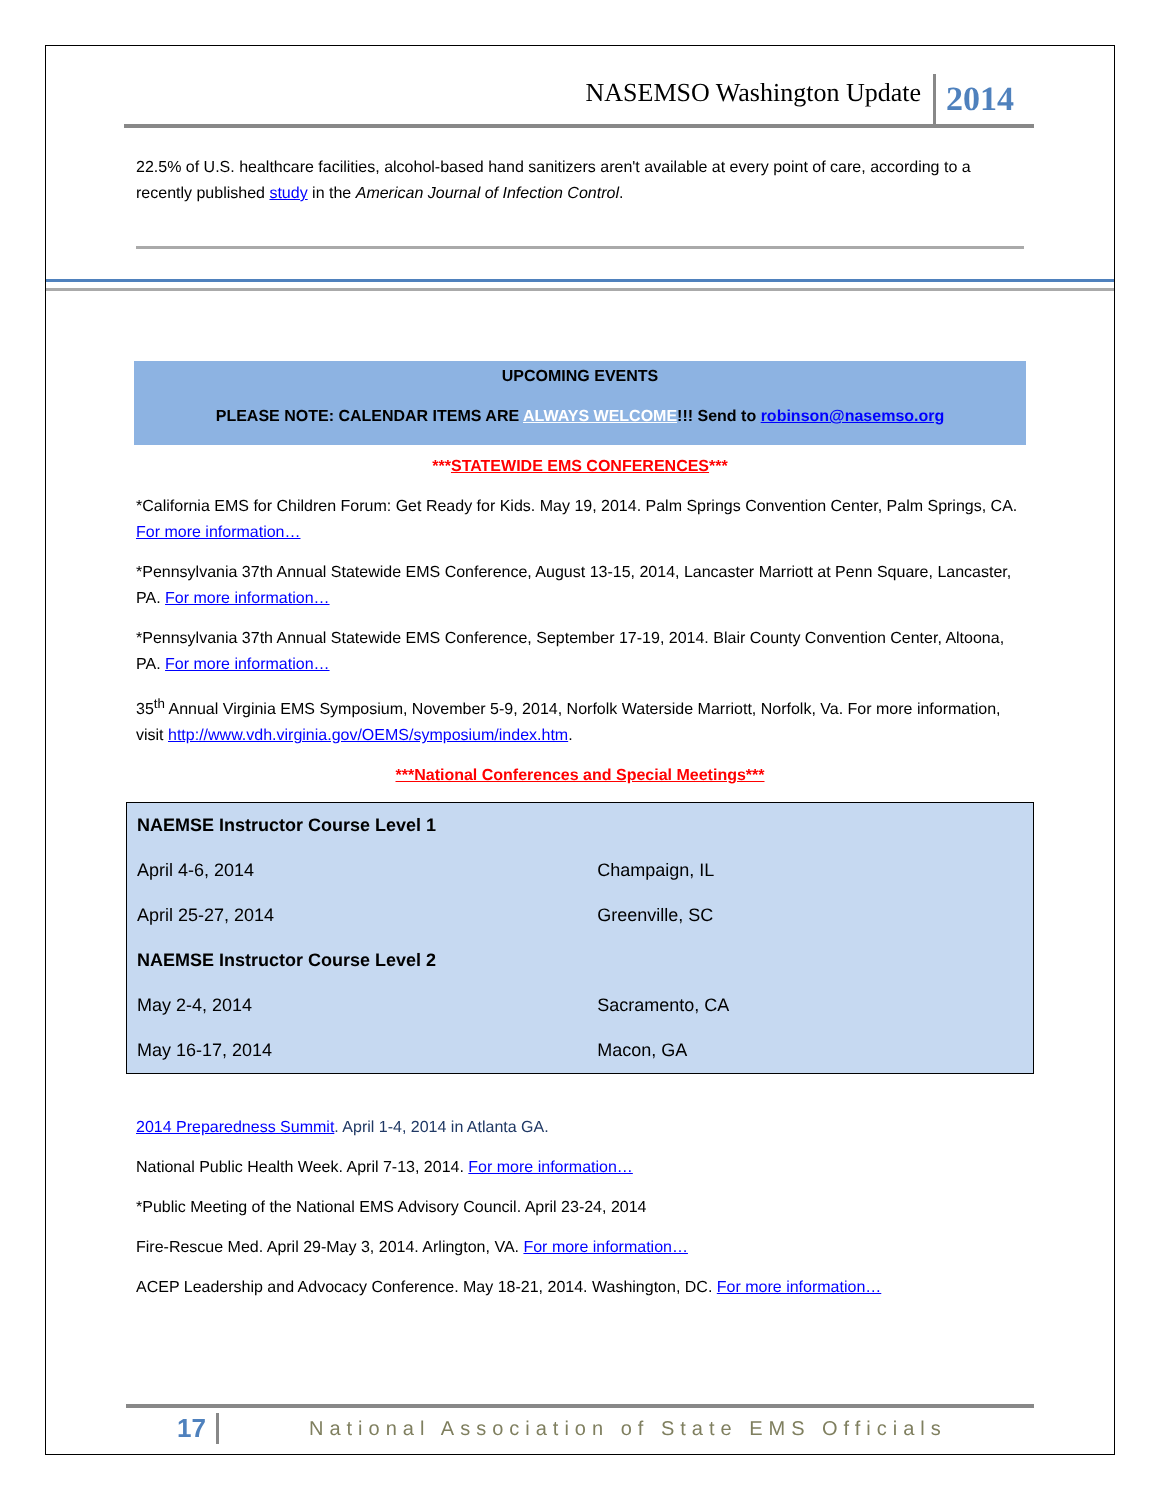NASEMSO Washington Update 2014
22.5% of U.S. healthcare facilities, alcohol-based hand sanitizers aren't available at every point of care, according to a recently published study in the American Journal of Infection Control.
UPCOMING EVENTS
PLEASE NOTE: CALENDAR ITEMS ARE ALWAYS WELCOME!!! Send to robinson@nasemso.org
***STATEWIDE EMS CONFERENCES***
*California EMS for Children Forum: Get Ready for Kids. May 19, 2014. Palm Springs Convention Center, Palm Springs, CA. For more information…
*Pennsylvania 37th Annual Statewide EMS Conference, August 13-15, 2014, Lancaster Marriott at Penn Square, Lancaster, PA. For more information…
*Pennsylvania 37th Annual Statewide EMS Conference, September 17-19, 2014. Blair County Convention Center, Altoona, PA. For more information…
35<sup>th</sup> Annual Virginia EMS Symposium, November 5-9, 2014, Norfolk Waterside Marriott, Norfolk, Va. For more information, visit http://www.vdh.virginia.gov/OEMS/symposium/index.htm.
***National Conferences and Special Meetings***
| NAEMSE Instructor Course Level 1 | |
| April 4-6, 2014 | Champaign, IL |
| April 25-27, 2014 | Greenville, SC |
| NAEMSE Instructor Course Level 2 | |
| May 2-4, 2014 | Sacramento, CA |
| May 16-17, 2014 | Macon, GA |
2014 Preparedness Summit. April 1-4, 2014 in Atlanta GA.
National Public Health Week. April 7-13, 2014. For more information…
*Public Meeting of the National EMS Advisory Council. April 23-24, 2014
Fire-Rescue Med. April 29-May 3, 2014. Arlington, VA. For more information…
ACEP Leadership and Advocacy Conference. May 18-21, 2014. Washington, DC. For more information…
17 National Association of State EMS Officials